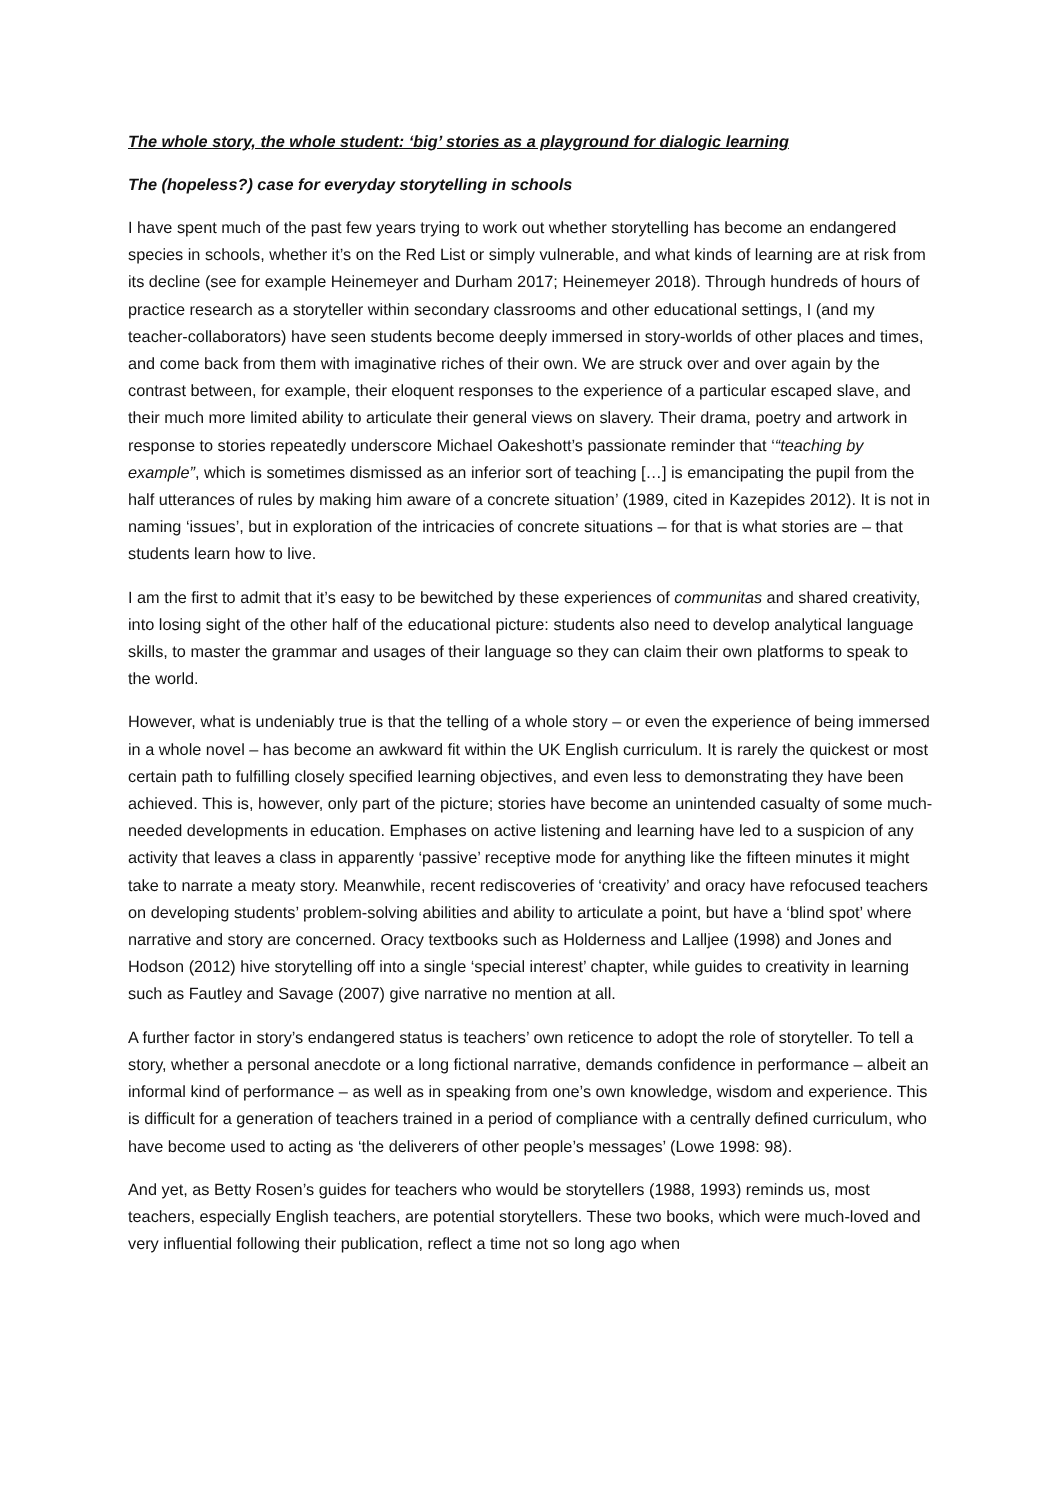The whole story, the whole student: ‘big’ stories as a playground for dialogic learning
The (hopeless?) case for everyday storytelling in schools
I have spent much of the past few years trying to work out whether storytelling has become an endangered species in schools, whether it’s on the Red List or simply vulnerable, and what kinds of learning are at risk from its decline (see for example Heinemeyer and Durham 2017; Heinemeyer 2018). Through hundreds of hours of practice research as a storyteller within secondary classrooms and other educational settings, I (and my teacher-collaborators) have seen students become deeply immersed in story-worlds of other places and times, and come back from them with imaginative riches of their own. We are struck over and over again by the contrast between, for example, their eloquent responses to the experience of a particular escaped slave, and their much more limited ability to articulate their general views on slavery. Their drama, poetry and artwork in response to stories repeatedly underscore Michael Oakeshott’s passionate reminder that ‘“teaching by example”, which is sometimes dismissed as an inferior sort of teaching […] is emancipating the pupil from the half utterances of rules by making him aware of a concrete situation’ (1989, cited in Kazepides 2012). It is not in naming ‘issues’, but in exploration of the intricacies of concrete situations – for that is what stories are – that students learn how to live.
I am the first to admit that it’s easy to be bewitched by these experiences of communitas and shared creativity, into losing sight of the other half of the educational picture: students also need to develop analytical language skills, to master the grammar and usages of their language so they can claim their own platforms to speak to the world.
However, what is undeniably true is that the telling of a whole story – or even the experience of being immersed in a whole novel – has become an awkward fit within the UK English curriculum. It is rarely the quickest or most certain path to fulfilling closely specified learning objectives, and even less to demonstrating they have been achieved. This is, however, only part of the picture; stories have become an unintended casualty of some much-needed developments in education. Emphases on active listening and learning have led to a suspicion of any activity that leaves a class in apparently ‘passive’ receptive mode for anything like the fifteen minutes it might take to narrate a meaty story. Meanwhile, recent rediscoveries of ‘creativity’ and oracy have refocused teachers on developing students’ problem-solving abilities and ability to articulate a point, but have a ‘blind spot’ where narrative and story are concerned. Oracy textbooks such as Holderness and Lalljee (1998) and Jones and Hodson (2012) hive storytelling off into a single ‘special interest’ chapter, while guides to creativity in learning such as Fautley and Savage (2007) give narrative no mention at all.
A further factor in story’s endangered status is teachers’ own reticence to adopt the role of storyteller. To tell a story, whether a personal anecdote or a long fictional narrative, demands confidence in performance – albeit an informal kind of performance – as well as in speaking from one’s own knowledge, wisdom and experience. This is difficult for a generation of teachers trained in a period of compliance with a centrally defined curriculum, who have become used to acting as ‘the deliverers of other people’s messages’ (Lowe 1998: 98).
And yet, as Betty Rosen’s guides for teachers who would be storytellers (1988, 1993) reminds us, most teachers, especially English teachers, are potential storytellers. These two books, which were much-loved and very influential following their publication, reflect a time not so long ago when